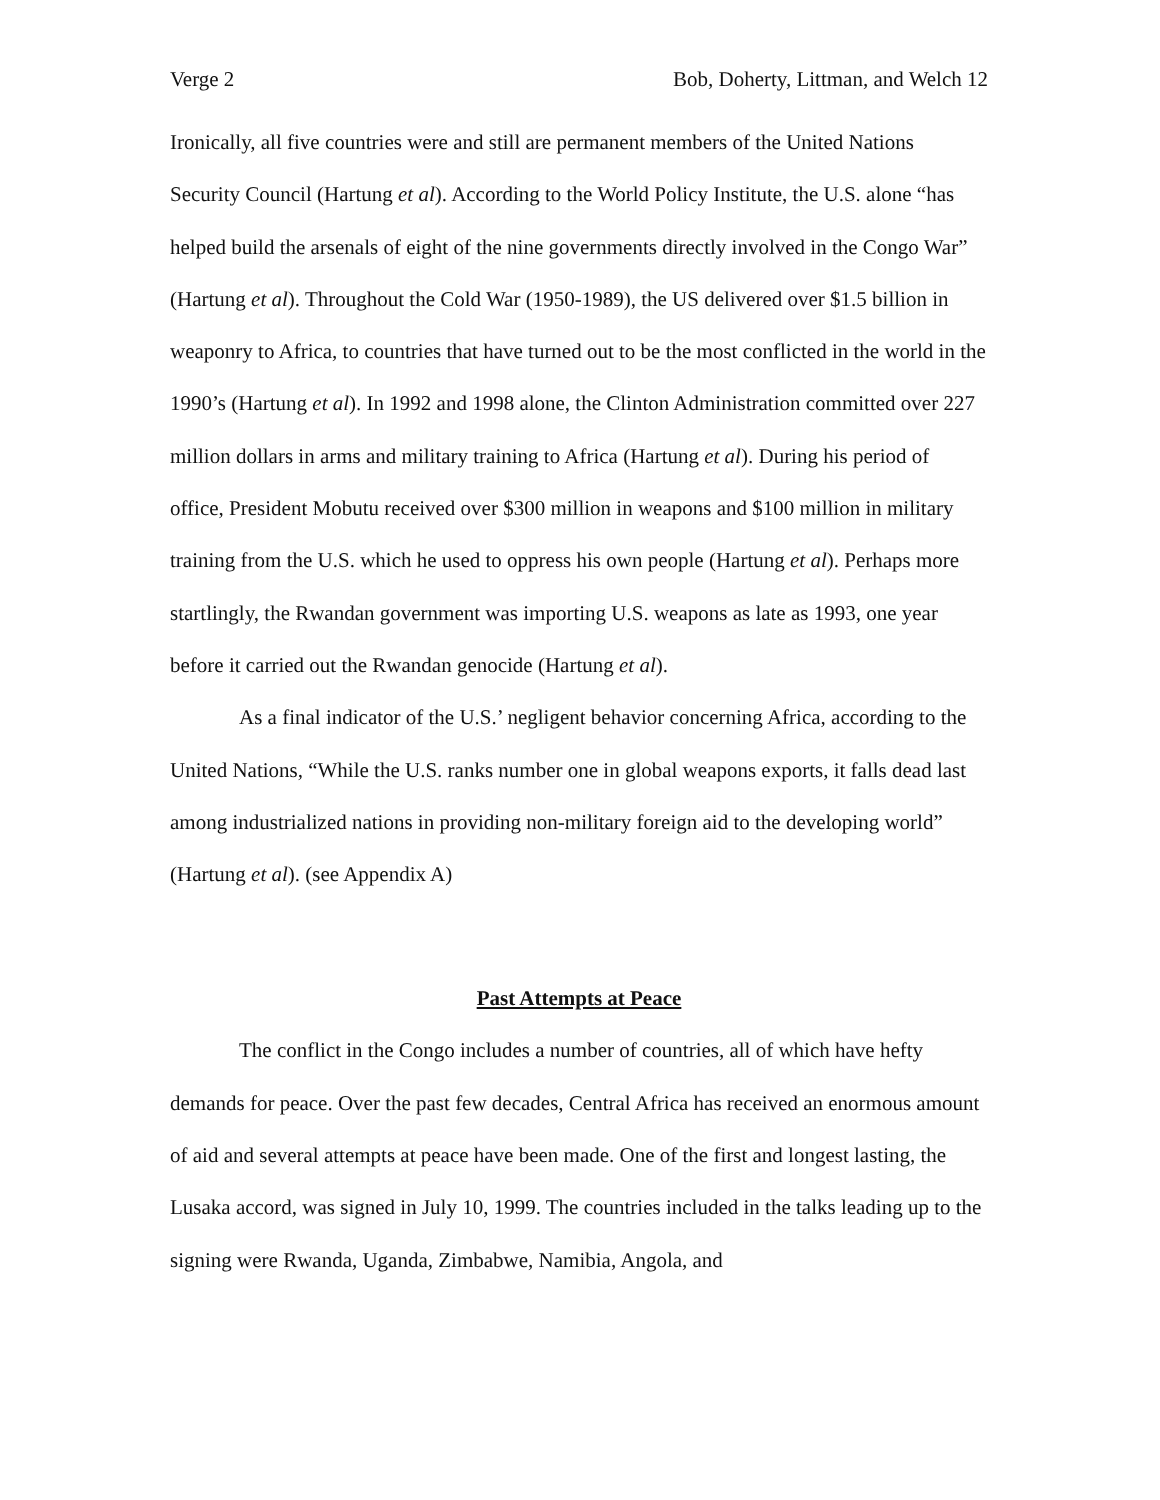Verge 2 Bob, Doherty, Littman, and Welch 12
Ironically, all five countries were and still are permanent members of the United Nations Security Council (Hartung et al). According to the World Policy Institute, the U.S. alone “has helped build the arsenals of eight of the nine governments directly involved in the Congo War” (Hartung et al). Throughout the Cold War (1950-1989), the US delivered over $1.5 billion in weaponry to Africa, to countries that have turned out to be the most conflicted in the world in the 1990’s (Hartung et al). In 1992 and 1998 alone, the Clinton Administration committed over 227 million dollars in arms and military training to Africa (Hartung et al). During his period of office, President Mobutu received over $300 million in weapons and $100 million in military training from the U.S. which he used to oppress his own people (Hartung et al). Perhaps more startlingly, the Rwandan government was importing U.S. weapons as late as 1993, one year before it carried out the Rwandan genocide (Hartung et al).
As a final indicator of the U.S.’ negligent behavior concerning Africa, according to the United Nations, “While the U.S. ranks number one in global weapons exports, it falls dead last among industrialized nations in providing non-military foreign aid to the developing world” (Hartung et al). (see Appendix A)
Past Attempts at Peace
The conflict in the Congo includes a number of countries, all of which have hefty demands for peace. Over the past few decades, Central Africa has received an enormous amount of aid and several attempts at peace have been made. One of the first and longest lasting, the Lusaka accord, was signed in July 10, 1999. The countries included in the talks leading up to the signing were Rwanda, Uganda, Zimbabwe, Namibia, Angola, and